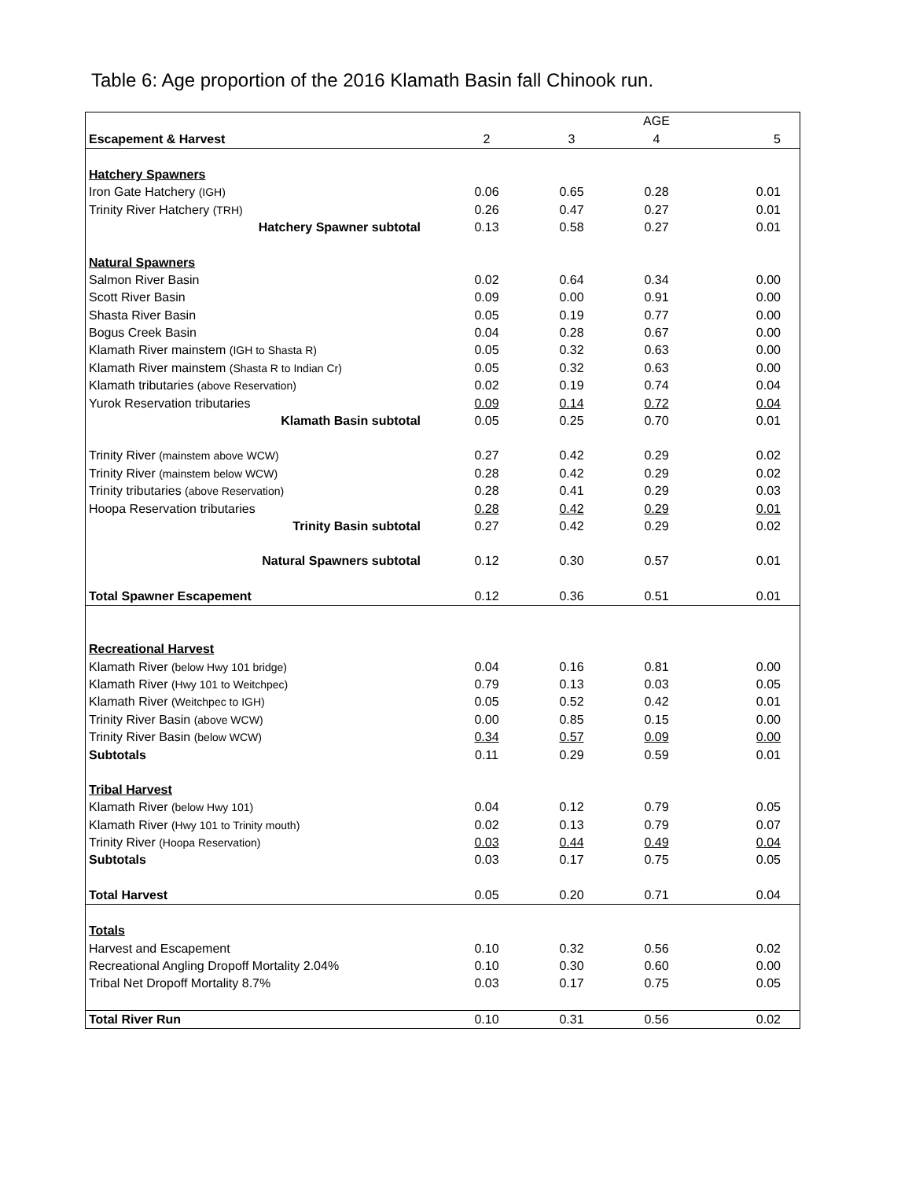Table 6: Age proportion of the 2016 Klamath Basin fall Chinook run.
| | | | AGE | |
| Escapement & Harvest | 2 | 3 | 4 | 5 |
| Hatchery Spawners | | | | |
| Iron Gate Hatchery (IGH) | 0.06 | 0.65 | 0.28 | 0.01 |
| Trinity River Hatchery (TRH) | 0.26 | 0.47 | 0.27 | 0.01 |
| Hatchery Spawner subtotal | 0.13 | 0.58 | 0.27 | 0.01 |
| Natural Spawners | | | | |
| Salmon River Basin | 0.02 | 0.64 | 0.34 | 0.00 |
| Scott River Basin | 0.09 | 0.00 | 0.91 | 0.00 |
| Shasta River Basin | 0.05 | 0.19 | 0.77 | 0.00 |
| Bogus Creek Basin | 0.04 | 0.28 | 0.67 | 0.00 |
| Klamath River mainstem (IGH to Shasta R) | 0.05 | 0.32 | 0.63 | 0.00 |
| Klamath River mainstem (Shasta R to Indian Cr) | 0.05 | 0.32 | 0.63 | 0.00 |
| Klamath tributaries (above Reservation) | 0.02 | 0.19 | 0.74 | 0.04 |
| Yurok Reservation tributaries | 0.09 | 0.14 | 0.72 | 0.04 |
| Klamath Basin subtotal | 0.05 | 0.25 | 0.70 | 0.01 |
| Trinity River (mainstem above WCW) | 0.27 | 0.42 | 0.29 | 0.02 |
| Trinity River (mainstem below WCW) | 0.28 | 0.42 | 0.29 | 0.02 |
| Trinity tributaries (above Reservation) | 0.28 | 0.41 | 0.29 | 0.03 |
| Hoopa Reservation tributaries | 0.28 | 0.42 | 0.29 | 0.01 |
| Trinity Basin subtotal | 0.27 | 0.42 | 0.29 | 0.02 |
| Natural Spawners subtotal | 0.12 | 0.30 | 0.57 | 0.01 |
| Total Spawner Escapement | 0.12 | 0.36 | 0.51 | 0.01 |
| Recreational Harvest | | | | |
| Klamath River (below Hwy 101 bridge) | 0.04 | 0.16 | 0.81 | 0.00 |
| Klamath River (Hwy 101 to Weitchpec) | 0.79 | 0.13 | 0.03 | 0.05 |
| Klamath River (Weitchpec to IGH) | 0.05 | 0.52 | 0.42 | 0.01 |
| Trinity River Basin (above WCW) | 0.00 | 0.85 | 0.15 | 0.00 |
| Trinity River Basin (below WCW) | 0.34 | 0.57 | 0.09 | 0.00 |
| Subtotals | 0.11 | 0.29 | 0.59 | 0.01 |
| Tribal Harvest | | | | |
| Klamath River (below Hwy 101) | 0.04 | 0.12 | 0.79 | 0.05 |
| Klamath River (Hwy 101 to Trinity mouth) | 0.02 | 0.13 | 0.79 | 0.07 |
| Trinity River (Hoopa Reservation) | 0.03 | 0.44 | 0.49 | 0.04 |
| Subtotals | 0.03 | 0.17 | 0.75 | 0.05 |
| Total Harvest | 0.05 | 0.20 | 0.71 | 0.04 |
| Totals | | | | |
| Harvest and Escapement | 0.10 | 0.32 | 0.56 | 0.02 |
| Recreational Angling Dropoff Mortality 2.04% | 0.10 | 0.30 | 0.60 | 0.00 |
| Tribal Net Dropoff Mortality 8.7% | 0.03 | 0.17 | 0.75 | 0.05 |
| Total River Run | 0.10 | 0.31 | 0.56 | 0.02 |